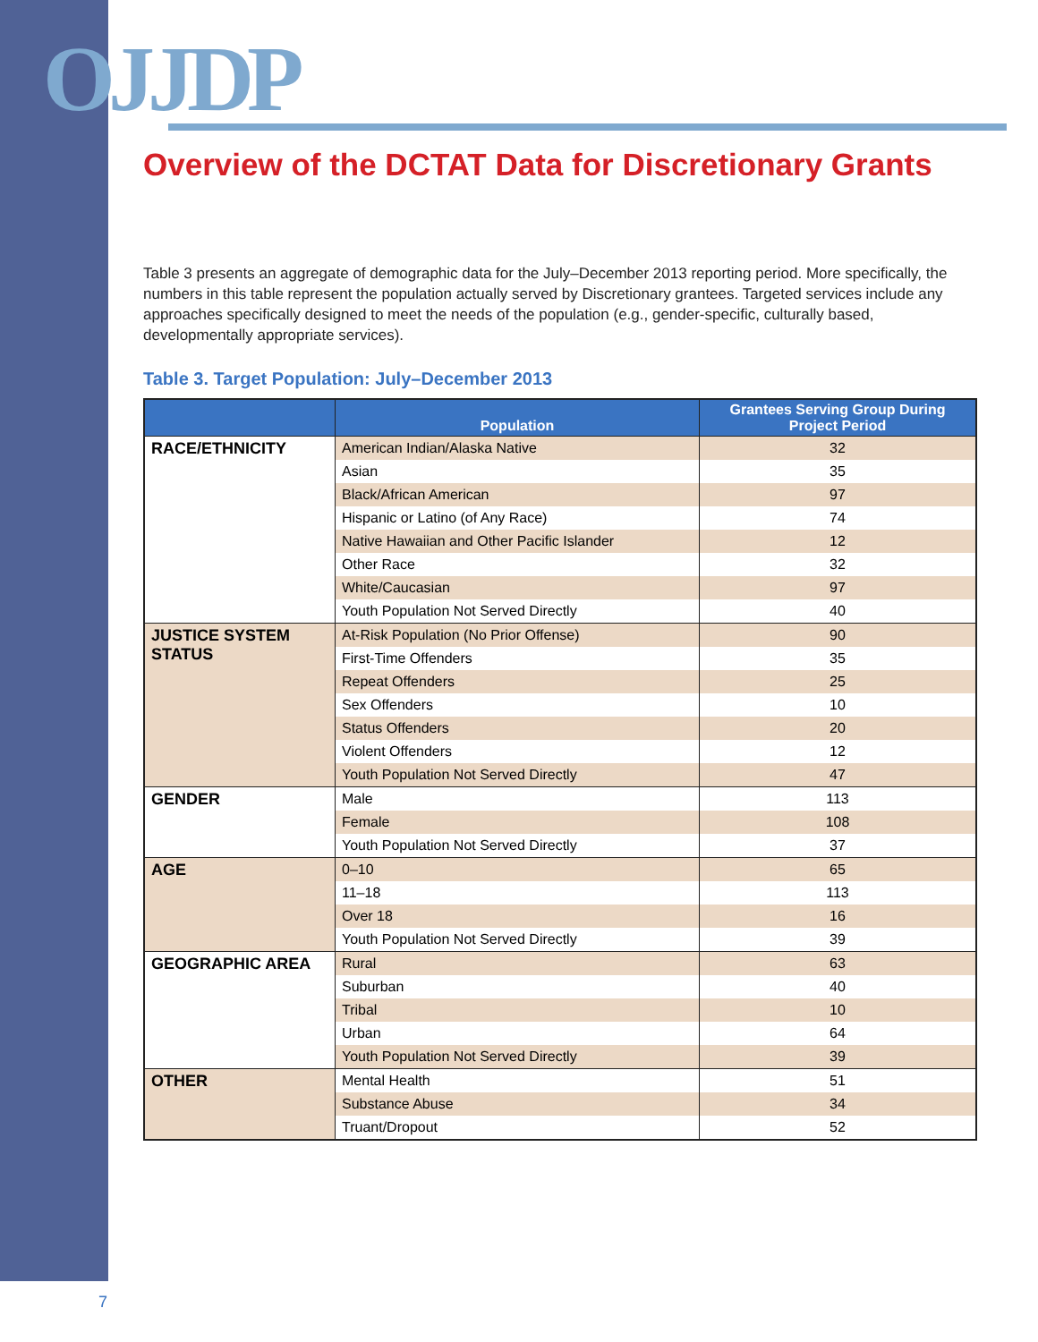OJJDP
Overview of the DCTAT Data for Discretionary Grants
Table 3 presents an aggregate of demographic data for the July–December 2013 reporting period. More specifically, the numbers in this table represent the population actually served by Discretionary grantees. Targeted services include any approaches specifically designed to meet the needs of the population (e.g., gender-specific, culturally based, developmentally appropriate services).
Table 3. Target Population: July–December 2013
| | Population | Grantees Serving Group During Project Period |
| --- | --- | --- |
| RACE/ETHNICITY | American Indian/Alaska Native | 32 |
| | Asian | 35 |
| | Black/African American | 97 |
| | Hispanic or Latino (of Any Race) | 74 |
| | Native Hawaiian and Other Pacific Islander | 12 |
| | Other Race | 32 |
| | White/Caucasian | 97 |
| | Youth Population Not Served Directly | 40 |
| JUSTICE SYSTEM STATUS | At-Risk Population (No Prior Offense) | 90 |
| | First-Time Offenders | 35 |
| | Repeat Offenders | 25 |
| | Sex Offenders | 10 |
| | Status Offenders | 20 |
| | Violent Offenders | 12 |
| | Youth Population Not Served Directly | 47 |
| GENDER | Male | 113 |
| | Female | 108 |
| | Youth Population Not Served Directly | 37 |
| AGE | 0–10 | 65 |
| | 11–18 | 113 |
| | Over 18 | 16 |
| | Youth Population Not Served Directly | 39 |
| GEOGRAPHIC AREA | Rural | 63 |
| | Suburban | 40 |
| | Tribal | 10 |
| | Urban | 64 |
| | Youth Population Not Served Directly | 39 |
| OTHER | Mental Health | 51 |
| | Substance Abuse | 34 |
| | Truant/Dropout | 52 |
7